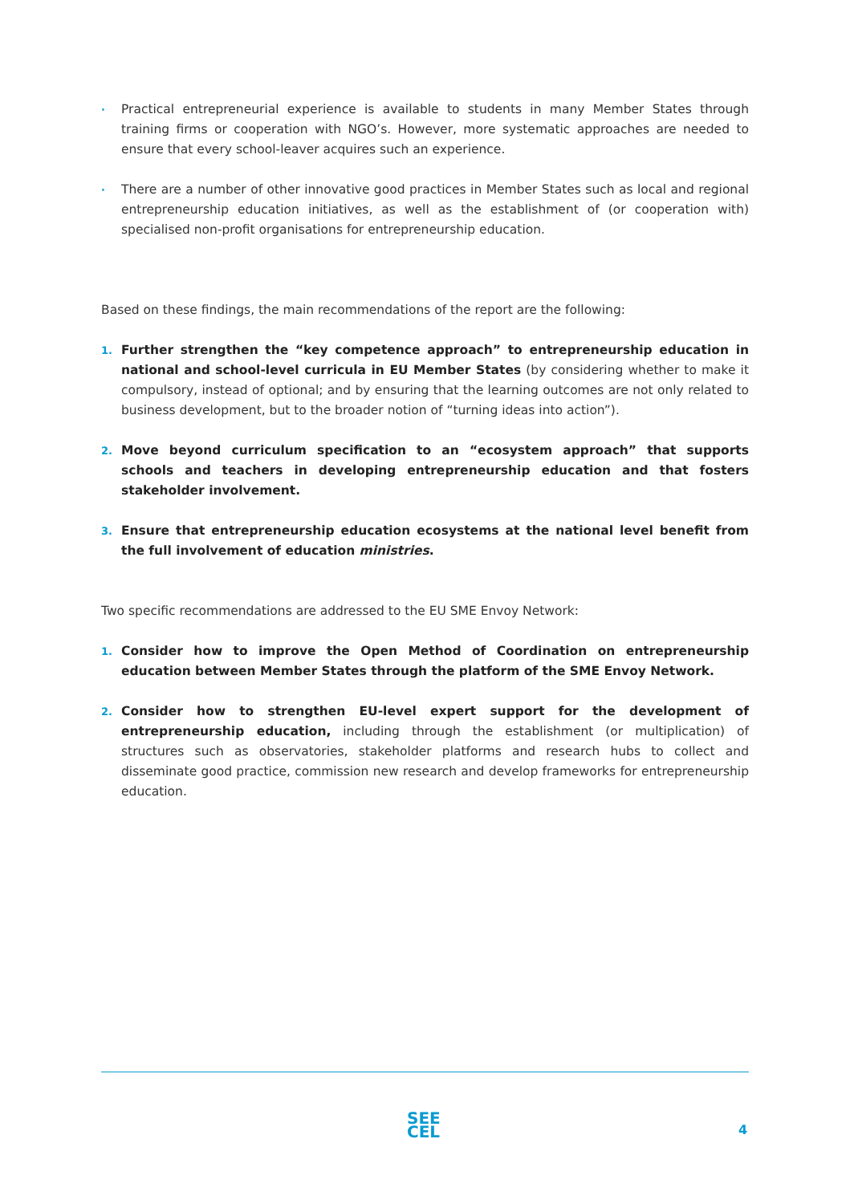·
Practical entrepreneurial experience is available to students in many Member States through training firms or cooperation with NGO’s. However, more systematic approaches are needed to ensure that every school-leaver acquires such an experience.
·
There are a number of other innovative good practices in Member States such as local and regional entrepreneurship education initiatives, as well as the establishment of (or cooperation with) specialised non-profit organisations for entrepreneurship education.
Based on these findings, the main recommendations of the report are the following:
1.
Further strengthen the “key competence approach” to entrepreneurship education in national and school-level curricula in EU Member States (by considering whether to make it compulsory, instead of optional; and by ensuring that the learning outcomes are not only related to business development, but to the broader notion of “turning ideas into action”).
2.
Move beyond curriculum specification to an “ecosystem approach” that supports schools and teachers in developing entrepreneurship education and that fosters stakeholder involvement.
3.
Ensure that entrepreneurship education ecosystems at the national level benefit from the full involvement of education ministries.
Two specific recommendations are addressed to the EU SME Envoy Network:
1.
Consider how to improve the Open Method of Coordination on entrepreneurship education between Member States through the platform of the SME Envoy Network.
2.
Consider how to strengthen EU-level expert support for the development of entrepreneurship education, including through the establishment (or multiplication) of structures such as observatories, stakeholder platforms and research hubs to collect and disseminate good practice, commission new research and develop frameworks for entrepreneurship education.
SEE
CEL
4